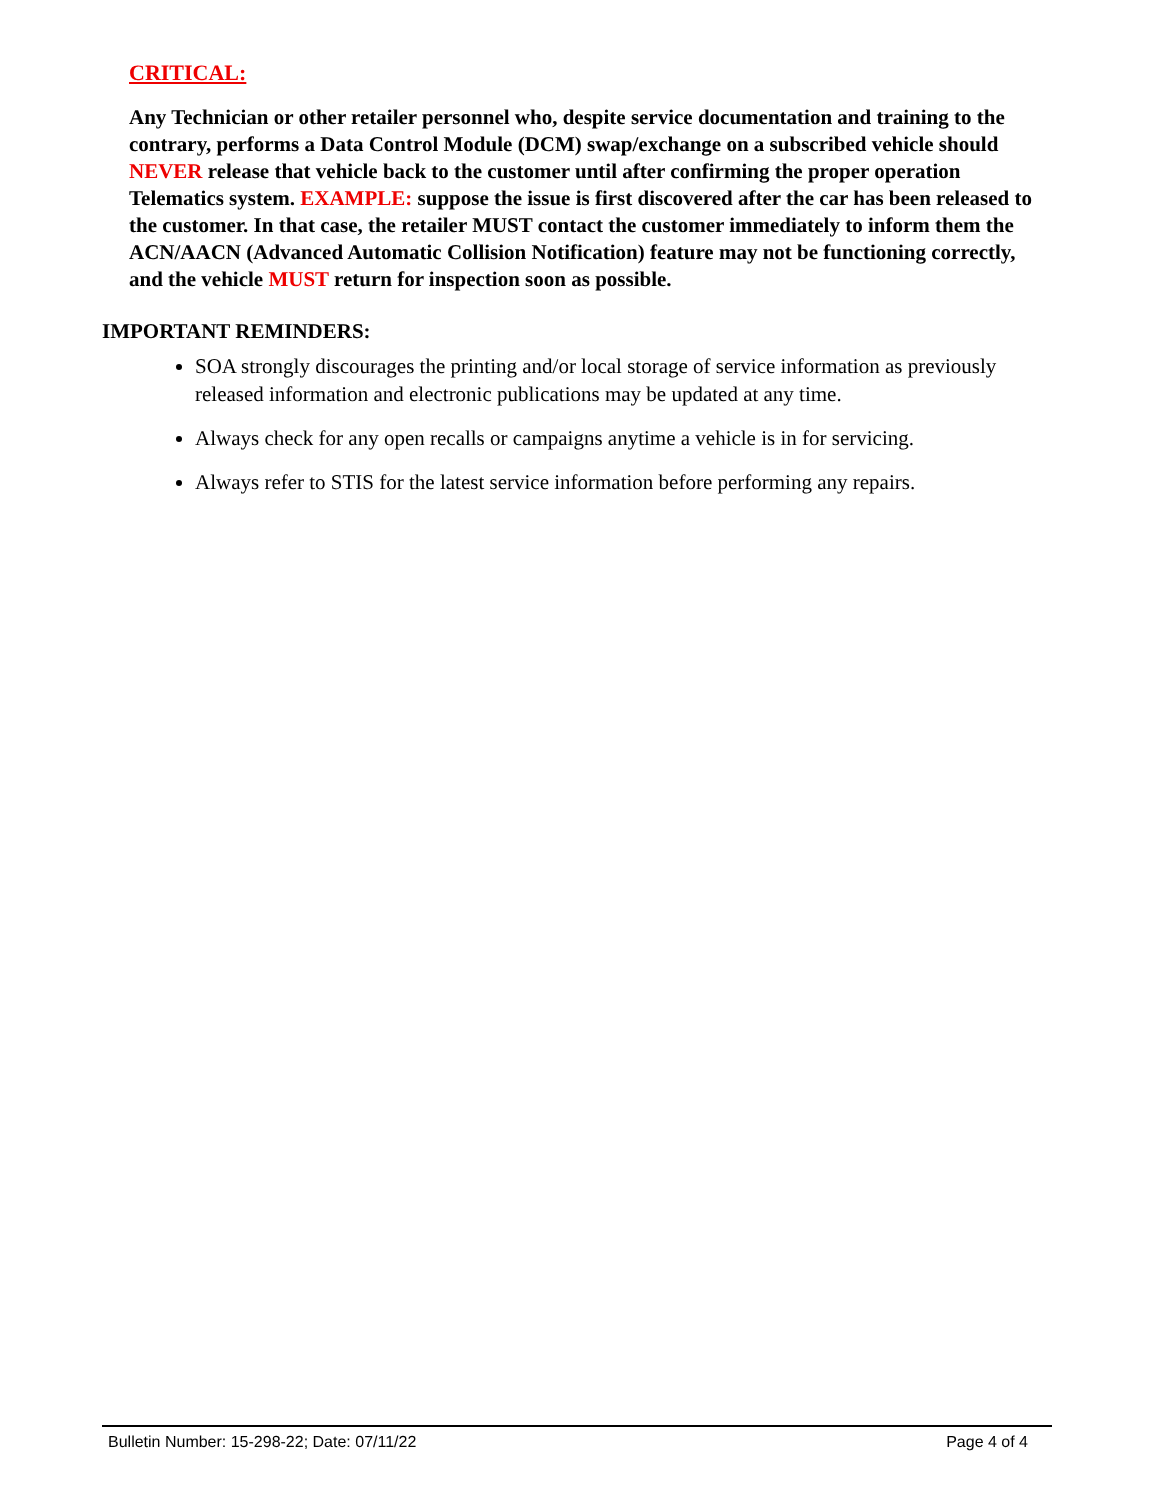CRITICAL:
Any Technician or other retailer personnel who, despite service documentation and training to the contrary, performs a Data Control Module (DCM) swap/exchange on a subscribed vehicle should NEVER release that vehicle back to the customer until after confirming the proper operation Telematics system. EXAMPLE: suppose the issue is first discovered after the car has been released to the customer. In that case, the retailer MUST contact the customer immediately to inform them the ACN/AACN (Advanced Automatic Collision Notification) feature may not be functioning correctly, and the vehicle MUST return for inspection soon as possible.
IMPORTANT REMINDERS:
SOA strongly discourages the printing and/or local storage of service information as previously released information and electronic publications may be updated at any time.
Always check for any open recalls or campaigns anytime a vehicle is in for servicing.
Always refer to STIS for the latest service information before performing any repairs.
Bulletin Number: 15-298-22; Date: 07/11/22 Page 4 of 4